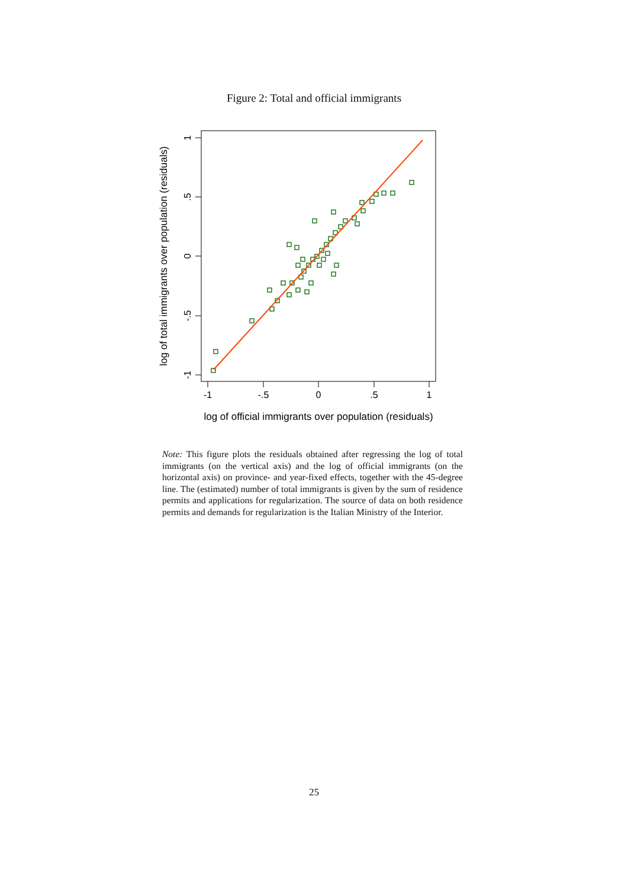Figure 2: Total and official immigrants
-1
-.5
0
.5
1
1
.5
0
-.5
-1
log of total immigrants over population (residuals)
log of official immigrants over population (residuals)
Note: This figure plots the residuals obtained after regressing the log of total immigrants (on the vertical axis) and the log of official immigrants (on the horizontal axis) on province- and year-fixed effects, together with the 45-degree line. The (estimated) number of total immigrants is given by the sum of residence permits and applications for regularization. The source of data on both residence permits and demands for regularization is the Italian Ministry of the Interior.
25